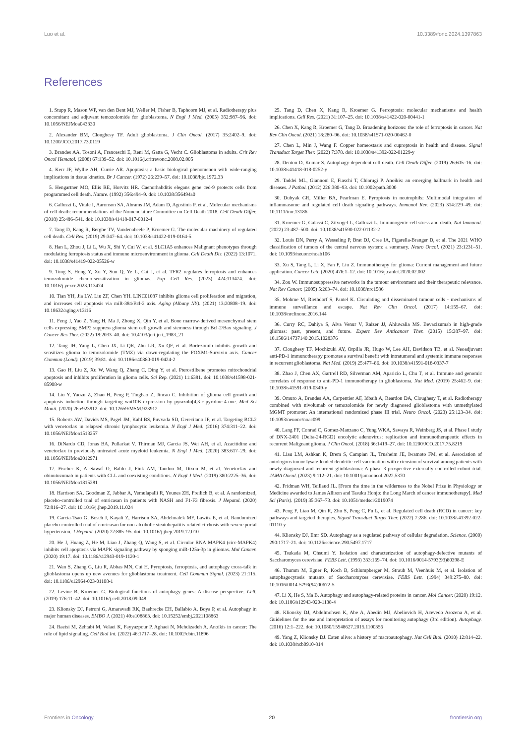Luo et al. 10.3389/fonc.2024.1397863
References
1. Stupp R, Mason WP, van den Bent MJ, Weller M, Fisher B, Taphoorn MJ, et al. Radiotherapy plus concomitant and adjuvant temozolomide for glioblastoma. N Engl J Med. (2005) 352:987–96. doi: 10.1056/NEJMoa043330
2. Alexander BM, Cloughesy TF. Adult glioblastoma. J Clin Oncol. (2017) 35:2402–9. doi: 10.1200/JCO.2017.73.0119
3. Brandes AA, Tosoni A, Franceschi E, Reni M, Gatta G, Vecht C. Glioblastoma in adults. Crit Rev Oncol Hematol. (2008) 67:139–52. doi: 10.1016/j.critrevonc.2008.02.005
4. Kerr JF, Wyllie AH, Currie AR. Apoptosis: a basic biological phenomenon with wide-ranging implications in tissue kinetics. Br J Cancer. (1972) 26:239–57. doi: 10.1038/bjc.1972.33
5. Hengartner MO, Ellis RE, Horvitz HR. Caenorhabditis elegans gene ced-9 protects cells from programmed cell death. Nature. (1992) 356:494–9. doi: 10.1038/356494a0
6. Galluzzi L, Vitale I, Aaronson SA, Abrams JM, Adam D, Agostinis P, et al. Molecular mechanisms of cell death: recommendations of the Nomenclature Committee on Cell Death 2018. Cell Death Differ. (2018) 25:486–541. doi: 10.1038/s41418-017-0012-4
7. Tang D, Kang R, Berghe TV, Vandenabeele P, Kroemer G. The molecular machinery of regulated cell death. Cell Res. (2019) 29:347–64. doi: 10.1038/s41422-019-0164-5
8. Han L, Zhou J, Li L, Wu X, Shi Y, Cui W, et al. SLC1A5 enhances Malignant phenotypes through modulating ferroptosis status and immune microenvironment in glioma. Cell Death Dis. (2022) 13:1071. doi: 10.1038/s41419-022-05526-w
9. Tong S, Hong Y, Xu Y, Sun Q, Ye L, Cai J, et al. TFR2 regulates ferroptosis and enhances temozolomide chemo-sensitization in gliomas. Exp Cell Res. (2023) 424:113474. doi: 10.1016/j.yexcr.2023.113474
10. Tian YH, Jia LW, Liu ZF, Chen YH. LINC01087 inhibits glioma cell proliferation and migration, and increases cell apoptosis via miR-384/Bcl-2 axis. Aging (Albany NY). (2021) 13:20808–19. doi: 10.18632/aging.v13i16
11. Feng J, Yao Z, Yang H, Ma J, Zhong X, Qin Y, et al. Bone marrow-derived mesenchymal stem cells expressing BMP2 suppress glioma stem cell growth and stemness through Bcl-2/Bax signaling. J Cancer Res Ther. (2022) 18:2033–40. doi: 10.4103/jcrt.jcrt_1983_21
12. Tang JH, Yang L, Chen JX, Li QR, Zhu LR, Xu QF, et al. Bortezomib inhibits growth and sensitizes glioma to temozolomide (TMZ) via down-regulating the FOXM1-Survivin axis. Cancer Commun (Lond). (2019) 39:81. doi: 10.1186/s40880-019-0424-2
13. Gao H, Liu Z, Xu W, Wang Q, Zhang C, Ding Y, et al. Pterostilbene promotes mitochondrial apoptosis and inhibits proliferation in glioma cells. Sci Rep. (2021) 11:6381. doi: 10.1038/s41598-021-85908-w
14. Liu Y, Yaozu Z, Zhao H, Peng P, Tingbao Z, Jincao C. Inhibition of glioma cell growth and apoptosis induction through targeting wnt10B expression by pyrazolo[4,3-c]pyridine-4-one. Med Sci Monit. (2020) 26:e923912. doi: 10.12659/MSM.923912
15. Roberts AW, Davids MS, Pagel JM, Kahl BS, Puvvada SD, Gerecitano JF, et al. Targeting BCL2 with venetoclax in relapsed chronic lymphocytic leukemia. N Engl J Med. (2016) 374:311–22. doi: 10.1056/NEJMoa1513257
16. DiNardo CD, Jonas BA, Pullarkat V, Thirman MJ, Garcia JS, Wei AH, et al. Azacitidine and venetoclax in previously untreated acute myeloid leukemia. N Engl J Med. (2020) 383:617–29. doi: 10.1056/NEJMoa2012971
17. Fischer K, Al-Sawaf O, Bahlo J, Fink AM, Tandon M, Dixon M, et al. Venetoclax and obinutuzumab in patients with CLL and coexisting conditions. N Engl J Med. (2019) 380:2225–36. doi: 10.1056/NEJMoa1815281
18. Harrison SA, Goodman Z, Jabbar A, Vemulapalli R, Younes ZH, Freilich B, et al. A randomized, placebo-controlled trial of emricasan in patients with NASH and F1-F3 fibrosis. J Hepatol. (2020) 72:816–27. doi: 10.1016/j.jhep.2019.11.024
19. Garcia-Tsao G, Bosch J, Kayali Z, Harrison SA, Abdelmalek MF, Lawitz E, et al. Randomized placebo-controlled trial of emricasan for non-alcoholic steatohepatitis-related cirrhosis with severe portal hypertension. J Hepatol. (2020) 72:885–95. doi: 10.1016/j.jhep.2019.12.010
20. He J, Huang Z, He M, Liao J, Zhang Q, Wang S, et al. Circular RNA MAPK4 (circ-MAPK4) inhibits cell apoptosis via MAPK signaling pathway by sponging miR-125a-3p in gliomas. Mol Cancer. (2020) 19:17. doi: 10.1186/s12943-019-1120-1
21. Wan S, Zhang G, Liu R, Abbas MN, Cui H. Pyroptosis, ferroptosis, and autophagy cross-talk in glioblastoma opens up new avenues for glioblastoma treatment. Cell Commun Signal. (2023) 21:115. doi: 10.1186/s12964-023-01108-1
22. Levine B, Kroemer G. Biological functions of autophagy genes: A disease perspective. Cell. (2019) 176:11–42. doi: 10.1016/j.cell.2018.09.048
23. Klionsky DJ, Petroni G, Amaravadi RK, Baehrecke EH, Ballabio A, Boya P, et al. Autophagy in major human diseases. EMBO J. (2021) 40:e108863. doi: 10.15252/embj.2021108863
24. Raeisi M, Zehtabi M, Velaei K, Fayyazpour P, Aghaei N, Mehdizadeh A. Anoikis in cancer: The role of lipid signaling. Cell Biol Int. (2022) 46:1717–28. doi: 10.1002/cbin.11896
25. Tang D, Chen X, Kang R, Kroemer G. Ferroptosis: molecular mechanisms and health implications. Cell Res. (2021) 31:107–25. doi: 10.1038/s41422-020-00441-1
26. Chen X, Kang R, Kroemer G, Tang D. Broadening horizons: the role of ferroptosis in cancer. Nat Rev Clin Oncol. (2021) 18:280–96. doi: 10.1038/s41571-020-00462-0
27. Chen L, Min J, Wang F. Copper homeostasis and cuproptosis in health and disease. Signal Transduct Target Ther. (2022) 7:378. doi: 10.1038/s41392-022-01229-y
28. Denton D, Kumar S. Autophagy-dependent cell death. Cell Death Differ. (2019) 26:605–16. doi: 10.1038/s41418-018-0252-y
29. Taddei ML, Giannoni E, Fiaschi T, Chiarugi P. Anoikis: an emerging hallmark in health and diseases. J Pathol. (2012) 226:380–93. doi: 10.1002/path.3000
30. Dubyak GR, Miller BA, Pearlman E. Pyroptosis in neutrophils: Multimodal integration of inflammasome and regulated cell death signaling pathways. Immunol Rev. (2023) 314:229–49. doi: 10.1111/imr.13186
31. Kroemer G, Galassi C, Zitvogel L, Galluzzi L. Immunogenic cell stress and death. Nat Immunol. (2022) 23:487–500. doi: 10.1038/s41590-022-01132-2
32. Louis DN, Perry A, Wesseling P, Brat DJ, Cree IA, Figarella-Branger D, et al. The 2021 WHO classification of tumors of the central nervous system: a summary. Neuro Oncol. (2021) 23:1231–51. doi: 10.1093/neuonc/noab106
33. Xu S, Tang L, Li X, Fan F, Liu Z. Immunotherapy for glioma: Current management and future application. Cancer Lett. (2020) 476:1–12. doi: 10.1016/j.canlet.2020.02.002
34. Zou W. Immunosuppressive networks in the tumour environment and their therapeutic relevance. Nat Rev Cancer. (2005) 5:263–74. doi: 10.1038/nrc1586
35. Mohme M, Riethdorf S, Pantel K. Circulating and disseminated tumour cells - mechanisms of immune surveillance and escape. Nat Rev Clin Oncol. (2017) 14:155–67. doi: 10.1038/nrclinonc.2016.144
36. Curry RC, Dahiya S, Alva Venur V, Raizer JJ, Ahluwalia MS. Bevacizumab in high-grade gliomas: past, present, and future. Expert Rev Anticancer Ther. (2015) 15:387–97. doi: 10.1586/14737140.2015.1028376
37. Cloughesy TF, Mochizuki AY, Orpilla JR, Hugo W, Lee AH, Davidson TB, et al. Neoadjuvant anti-PD-1 immunotherapy promotes a survival benefit with intratumoral and systemic immune responses in recurrent glioblastoma. Nat Med. (2019) 25:477–86. doi: 10.1038/s41591-018-0337-7
38. Zhao J, Chen AX, Gartrell RD, Silverman AM, Aparicio L, Chu T, et al. Immune and genomic correlates of response to anti-PD-1 immunotherapy in glioblastoma. Nat Med. (2019) 25:462–9. doi: 10.1038/s41591-019-0349-y
39. Omuro A, Brandes AA, Carpentier AF, Idbaih A, Reardon DA, Cloughesy T, et al. Radiotherapy combined with nivolumab or temozolomide for newly diagnosed glioblastoma with unmethylated MGMT promoter: An international randomized phase III trial. Neuro Oncol. (2023) 25:123–34. doi: 10.1093/neuonc/noac099
40. Lang FF, Conrad C, Gomez-Manzano C, Yung WKA, Sawaya R, Weinberg JS, et al. Phase I study of DNX-2401 (Delta-24-RGD) oncolytic adenovirus: replication and immunotherapeutic effects in recurrent Malignant glioma. J Clin Oncol. (2018) 36:1419–27. doi: 10.1200/JCO.2017.75.8219
41. Liau LM, Ashkan K, Brem S, Campian JL, Trusheim JE, Iwamoto FM, et al. Association of autologous tumor lysate-loaded dendritic cell vaccination with extension of survival among patients with newly diagnosed and recurrent glioblastoma: A phase 3 prospective externally controlled cohort trial. JAMA Oncol. (2023) 9:112–21. doi: 10.1001/jamaoncol.2022.5370
42. Fridman WH, Teillaud JL. [From the time in the wilderness to the Nobel Prize in Physiology or Medicine awarded to James Allison and Tasuku Honjo: the Long March of cancer immunotherapy]. Med Sci (Paris). (2019) 35:367–73. doi: 10.1051/medsci/2019074
43. Peng F, Liao M, Qin R, Zhu S, Peng C, Fu L, et al. Regulated cell death (RCD) in cancer: key pathways and targeted therapies. Signal Transduct Target Ther. (2022) 7:286. doi: 10.1038/s41392-022-01110-y
44. Klionsky DJ, Emr SD. Autophagy as a regulated pathway of cellular degradation. Science. (2000) 290:1717–21. doi: 10.1126/science.290.5497.1717
45. Tsukada M, Ohsumi Y. Isolation and characterization of autophagy-defective mutants of Saccharomyces cerevisiae. FEBS Lett. (1993) 333:169–74. doi: 10.1016/0014-5793(93)80398-E
46. Thumm M, Egner R, Koch B, Schlumpberger M, Straub M, Veenhuis M, et al. Isolation of autophagocytosis mutants of Saccharomyces cerevisiae. FEBS Lett. (1994) 349:275–80. doi: 10.1016/0014-5793(94)00672-5
47. Li X, He S, Ma B. Autophagy and autophagy-related proteins in cancer. Mol Cancer. (2020) 19:12. doi: 10.1186/s12943-020-1138-4
48. Klionsky DJ, Abdelmohsen K, Abe A, Abedin MJ, Abeliovich H, Acevedo Arozena A, et al. Guidelines for the use and interpretation of assays for monitoring autophagy (3rd edition). Autophagy. (2016) 12:1–222. doi: 10.1080/15548627.2015.1100356
49. Yang Z, Klionsky DJ. Eaten alive: a history of macroautophagy. Nat Cell Biol. (2010) 12:814–22. doi: 10.1038/ncb0910-814
Frontiers in Oncology 20 frontiersin.org